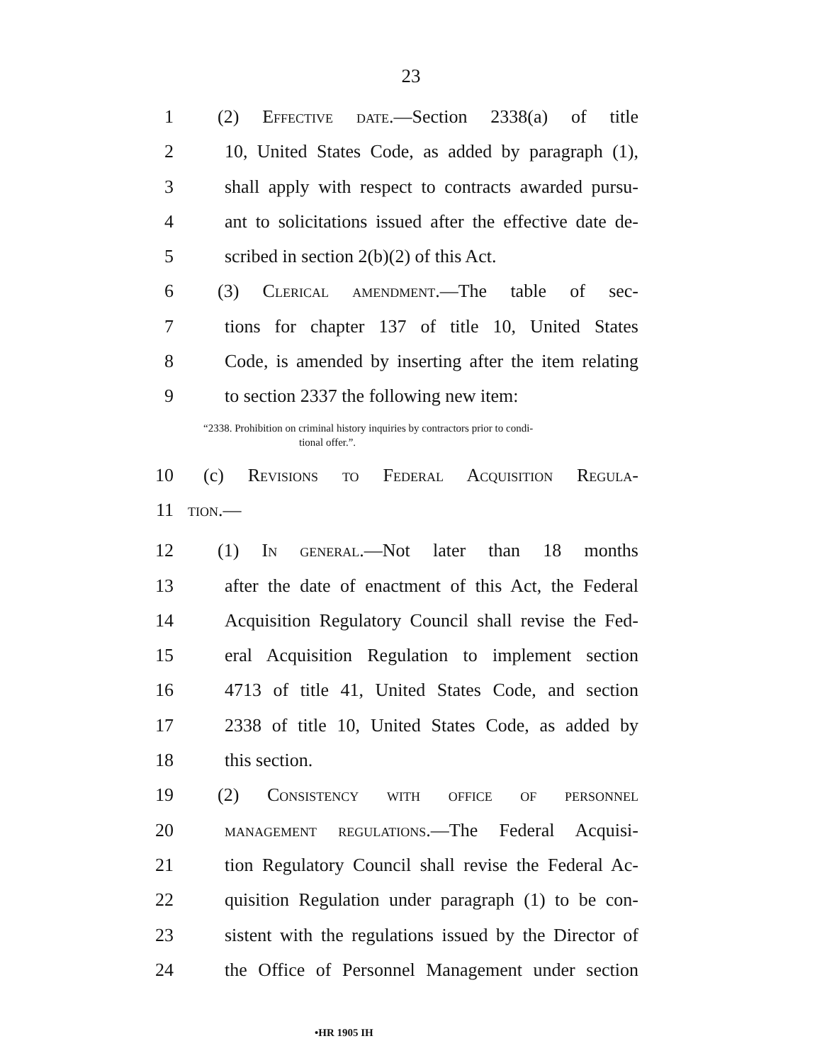23
1 (2) Effective date.—Section 2338(a) of title
2 10, United States Code, as added by paragraph (1),
3 shall apply with respect to contracts awarded pursu-
4 ant to solicitations issued after the effective date de-
5 scribed in section 2(b)(2) of this Act.
6 (3) Clerical amendment.—The table of sec-
7 tions for chapter 137 of title 10, United States
8 Code, is amended by inserting after the item relating
9 to section 2337 the following new item:
“2338. Prohibition on criminal history inquiries by contractors prior to condi-
tional offer.”.
10 (c) Revisions to Federal Acquisition Regula-
11 tion.—
12 (1) In general.—Not later than 18 months
13 after the date of enactment of this Act, the Federal
14 Acquisition Regulatory Council shall revise the Fed-
15 eral Acquisition Regulation to implement section
16 4713 of title 41, United States Code, and section
17 2338 of title 10, United States Code, as added by
18 this section.
19 (2) Consistency with office of personnel
20 management regulations.—The Federal Acquisi-
21 tion Regulatory Council shall revise the Federal Ac-
22 quisition Regulation under paragraph (1) to be con-
23 sistent with the regulations issued by the Director of
24 the Office of Personnel Management under section
•HR 1905 IH